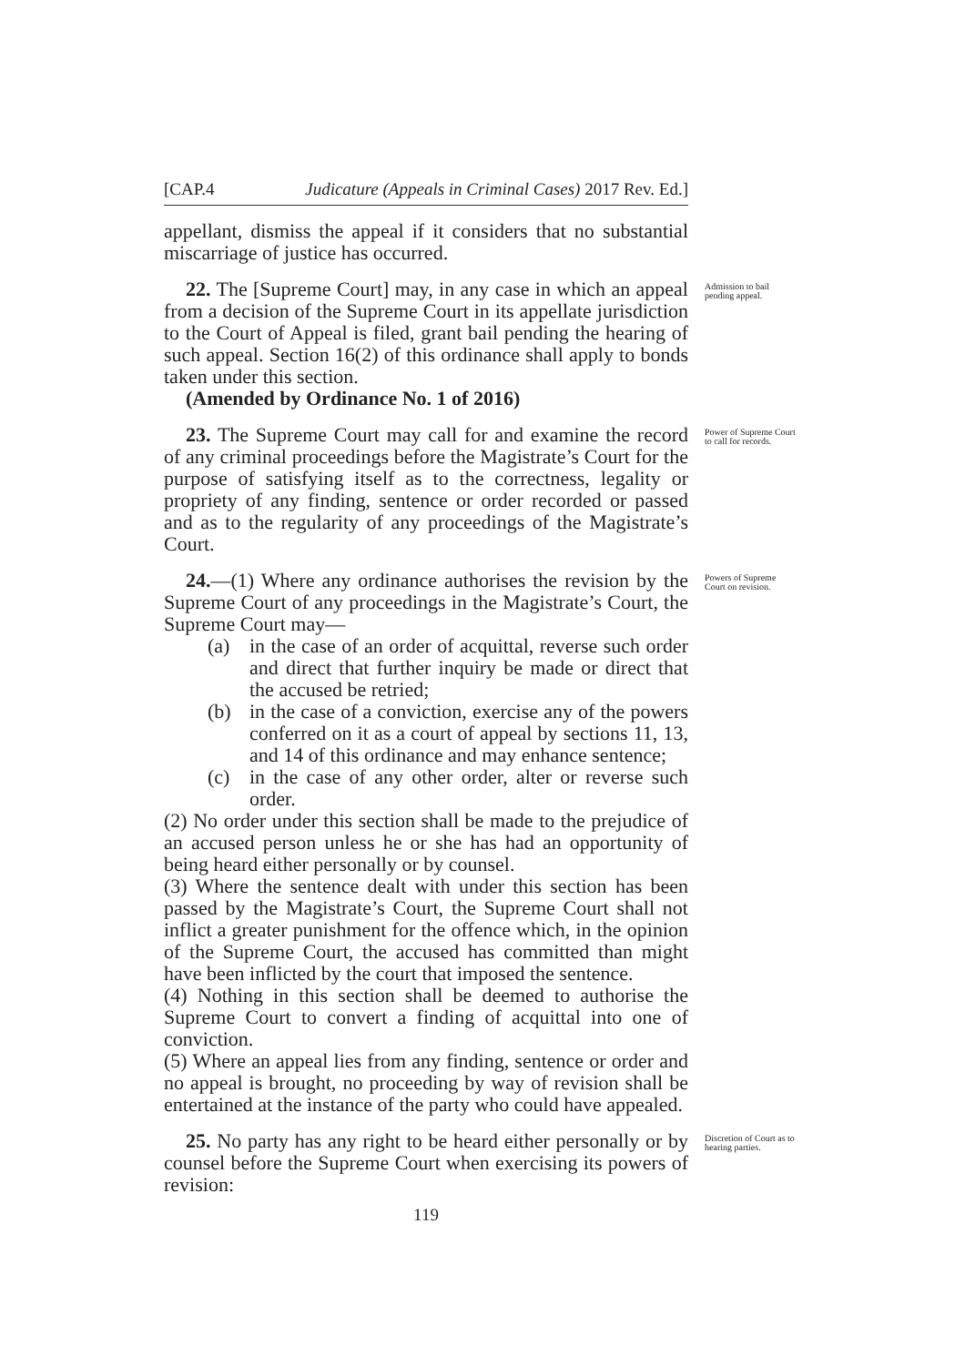[CAP.4 Judicature (Appeals in Criminal Cases) 2017 Rev. Ed.]
appellant, dismiss the appeal if it considers that no substantial miscarriage of justice has occurred.
22. The [Supreme Court] may, in any case in which an appeal from a decision of the Supreme Court in its appellate jurisdiction to the Court of Appeal is filed, grant bail pending the hearing of such appeal. Section 16(2) of this ordinance shall apply to bonds taken under this section.
(Amended by Ordinance No. 1 of 2016)
Admission to bail pending appeal.
23. The Supreme Court may call for and examine the record of any criminal proceedings before the Magistrate’s Court for the purpose of satisfying itself as to the correctness, legality or propriety of any finding, sentence or order recorded or passed and as to the regularity of any proceedings of the Magistrate’s Court.
Power of Supreme Court to call for records.
24.—(1) Where any ordinance authorises the revision by the Supreme Court of any proceedings in the Magistrate’s Court, the Supreme Court may—
(a) in the case of an order of acquittal, reverse such order and direct that further inquiry be made or direct that the accused be retried;
(b) in the case of a conviction, exercise any of the powers conferred on it as a court of appeal by sections 11, 13, and 14 of this ordinance and may enhance sentence;
(c) in the case of any other order, alter or reverse such order.
(2) No order under this section shall be made to the prejudice of an accused person unless he or she has had an opportunity of being heard either personally or by counsel.
(3) Where the sentence dealt with under this section has been passed by the Magistrate’s Court, the Supreme Court shall not inflict a greater punishment for the offence which, in the opinion of the Supreme Court, the accused has committed than might have been inflicted by the court that imposed the sentence.
(4) Nothing in this section shall be deemed to authorise the Supreme Court to convert a finding of acquittal into one of conviction.
(5) Where an appeal lies from any finding, sentence or order and no appeal is brought, no proceeding by way of revision shall be entertained at the instance of the party who could have appealed.
Powers of Supreme Court on revision.
25. No party has any right to be heard either personally or by counsel before the Supreme Court when exercising its powers of revision:
Discretion of Court as to hearing parties.
119